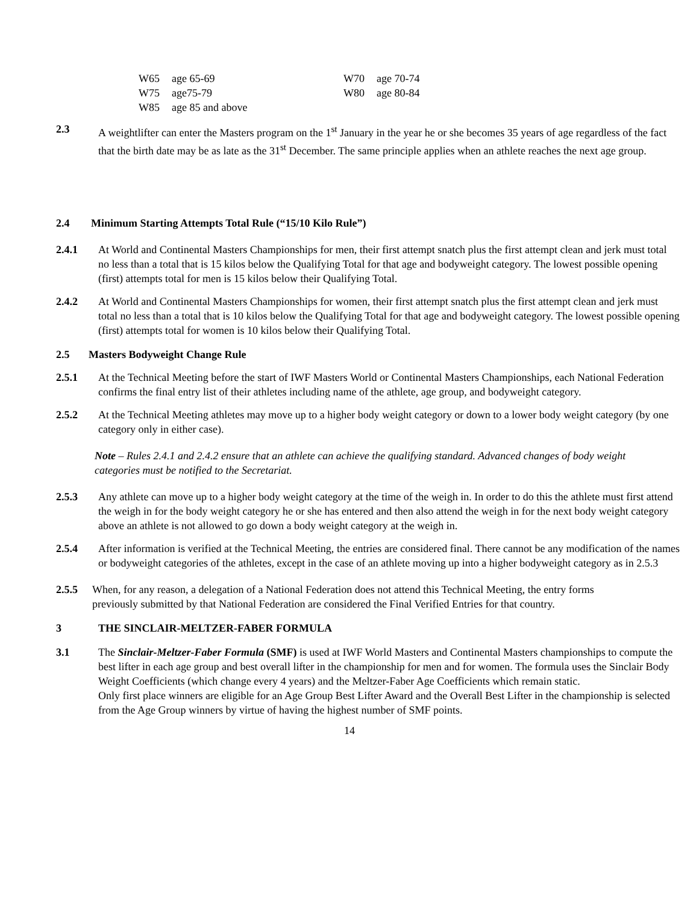| W65 | age 65-69 | W70 | age 70-74 |
| W75 | age75-79 | W80 | age 80-84 |
| W85 | age 85 and above | | |
2.3 A weightlifter can enter the Masters program on the 1<sup>st</sup> January in the year he or she becomes 35 years of age regardless of the fact that the birth date may be as late as the 31<sup>st</sup> December. The same principle applies when an athlete reaches the next age group.
2.4 Minimum Starting Attempts Total Rule (“15/10 Kilo Rule”)
2.4.1 At World and Continental Masters Championships for men, their first attempt snatch plus the first attempt clean and jerk must total no less than a total that is 15 kilos below the Qualifying Total for that age and bodyweight category. The lowest possible opening (first) attempts total for men is 15 kilos below their Qualifying Total.
2.4.2 At World and Continental Masters Championships for women, their first attempt snatch plus the first attempt clean and jerk must total no less than a total that is 10 kilos below the Qualifying Total for that age and bodyweight category. The lowest possible opening (first) attempts total for women is 10 kilos below their Qualifying Total.
2.5 Masters Bodyweight Change Rule
2.5.1 At the Technical Meeting before the start of IWF Masters World or Continental Masters Championships, each National Federation confirms the final entry list of their athletes including name of the athlete, age group, and bodyweight category.
2.5.2 At the Technical Meeting athletes may move up to a higher body weight category or down to a lower body weight category (by one category only in either case).
Note – Rules 2.4.1 and 2.4.2 ensure that an athlete can achieve the qualifying standard. Advanced changes of body weight categories must be notified to the Secretariat.
2.5.3 Any athlete can move up to a higher body weight category at the time of the weigh in. In order to do this the athlete must first attend the weigh in for the body weight category he or she has entered and then also attend the weigh in for the next body weight category above an athlete is not allowed to go down a body weight category at the weigh in.
2.5.4 After information is verified at the Technical Meeting, the entries are considered final. There cannot be any modification of the names or bodyweight categories of the athletes, except in the case of an athlete moving up into a higher bodyweight category as in 2.5.3
2.5.5 When, for any reason, a delegation of a National Federation does not attend this Technical Meeting, the entry forms previously submitted by that National Federation are considered the Final Verified Entries for that country.
3 THE SINCLAIR-MELTZER-FABER FORMULA
3.1 The Sinclair-Meltzer-Faber Formula (SMF) is used at IWF World Masters and Continental Masters championships to compute the best lifter in each age group and best overall lifter in the championship for men and for women. The formula uses the Sinclair Body Weight Coefficients (which change every 4 years) and the Meltzer-Faber Age Coefficients which remain static.
Only first place winners are eligible for an Age Group Best Lifter Award and the Overall Best Lifter in the championship is selected from the Age Group winners by virtue of having the highest number of SMF points.
14